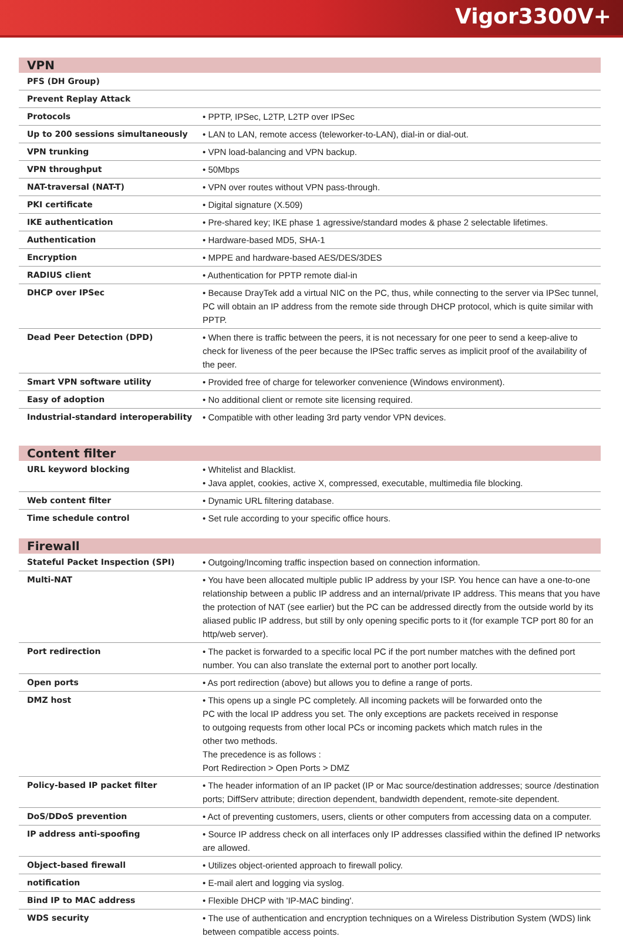Vigor3300V+
VPN
| PFS (DH Group) | |
| Prevent Replay Attack | |
| Protocols | • PPTP, IPSec, L2TP, L2TP over IPSec |
| Up to 200 sessions simultaneously | • LAN to LAN, remote access (teleworker-to-LAN), dial-in or dial-out. |
| VPN trunking | • VPN load-balancing and VPN backup. |
| VPN throughput | • 50Mbps |
| NAT-traversal (NAT-T) | • VPN over routes without VPN pass-through. |
| PKI certificate | • Digital signature (X.509) |
| IKE authentication | • Pre-shared key; IKE phase 1 agressive/standard modes & phase 2 selectable lifetimes. |
| Authentication | • Hardware-based MD5, SHA-1 |
| Encryption | • MPPE and hardware-based AES/DES/3DES |
| RADIUS client | • Authentication for PPTP remote dial-in |
| DHCP over IPSec | • Because DrayTek add a virtual NIC on the PC, thus, while connecting to the server via IPSec tunnel, PC will obtain an IP address from the remote side through DHCP protocol, which is quite similar with PPTP. |
| Dead Peer Detection (DPD) | • When there is traffic between the peers, it is not necessary for one peer to send a keep-alive to check for liveness of the peer because the IPSec traffic serves as implicit proof of the availability of the peer. |
| Smart VPN software utility | • Provided free of charge for teleworker convenience (Windows environment). |
| Easy of adoption | • No additional client or remote site licensing required. |
| Industrial-standard interoperability | • Compatible with other leading 3rd party vendor VPN devices. |
Content filter
| URL keyword blocking | • Whitelist and Blacklist. • Java applet, cookies, active X, compressed, executable, multimedia file blocking. |
| Web content filter | • Dynamic URL filtering database. |
| Time schedule control | • Set rule according to your specific office hours. |
Firewall
| Stateful Packet Inspection (SPI) | • Outgoing/Incoming traffic inspection based on connection information. |
| Multi-NAT | • You have been allocated multiple public IP address by your ISP. You hence can have a one-to-one relationship between a public IP address and an internal/private IP address. This means that you have the protection of NAT (see earlier) but the PC can be addressed directly from the outside world by its aliased public IP address, but still by only opening specific ports to it (for example TCP port 80 for an http/web server). |
| Port redirection | • The packet is forwarded to a specific local PC if the port number matches with the defined port number. You can also translate the external port to another port locally. |
| Open ports | • As port redirection (above) but allows you to define a range of ports. |
| DMZ host | • This opens up a single PC completely. All incoming packets will be forwarded onto the PC with the local IP address you set. The only exceptions are packets received in response to outgoing requests from other local PCs or incoming packets which match rules in the other two methods. The precedence is as follows : Port Redirection > Open Ports > DMZ |
| Policy-based IP packet filter | • The header information of an IP packet (IP or Mac source/destination addresses; source /destination ports; DiffServ attribute; direction dependent, bandwidth dependent, remote-site dependent. |
| DoS/DDoS prevention | • Act of preventing customers, users, clients or other computers from accessing data on a computer. |
| IP address anti-spoofing | • Source IP address check on all interfaces only IP addresses classified within the defined IP networks are allowed. |
| Object-based firewall | • Utilizes object-oriented approach to firewall policy. |
| notification | • E-mail alert and logging via syslog. |
| Bind IP to MAC address | • Flexible DHCP with 'IP-MAC binding'. |
| WDS security | • The use of authentication and encryption techniques on a Wireless Distribution System (WDS) link between compatible access points. |